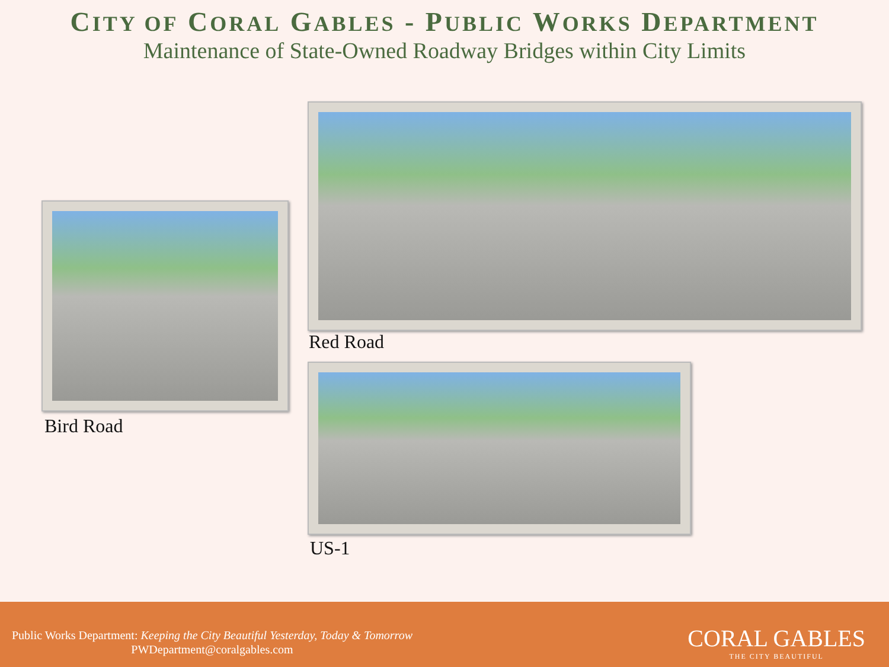CITY OF CORAL GABLES - PUBLIC WORKS DEPARTMENT
Maintenance of State-Owned Roadway Bridges within City Limits
Bird Road
Red Road
US-1
Public Works Department: Keeping the City Beautiful Yesterday, Today & Tomorrow
PWDepartment@coralgables.com
CORAL GABLES
THE CITY BEAUTIFUL